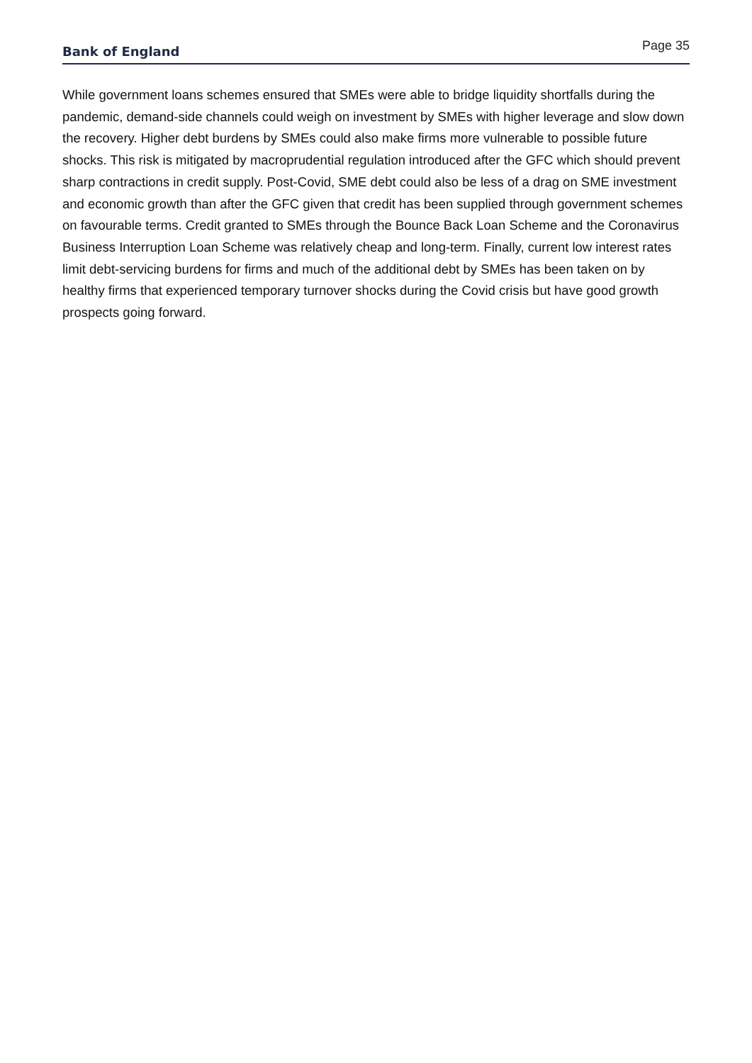Bank of England Page 35
While government loans schemes ensured that SMEs were able to bridge liquidity shortfalls during the pandemic, demand-side channels could weigh on investment by SMEs with higher leverage and slow down the recovery. Higher debt burdens by SMEs could also make firms more vulnerable to possible future shocks. This risk is mitigated by macroprudential regulation introduced after the GFC which should prevent sharp contractions in credit supply. Post-Covid, SME debt could also be less of a drag on SME investment and economic growth than after the GFC given that credit has been supplied through government schemes on favourable terms. Credit granted to SMEs through the Bounce Back Loan Scheme and the Coronavirus Business Interruption Loan Scheme was relatively cheap and long-term. Finally, current low interest rates limit debt-servicing burdens for firms and much of the additional debt by SMEs has been taken on by healthy firms that experienced temporary turnover shocks during the Covid crisis but have good growth prospects going forward.